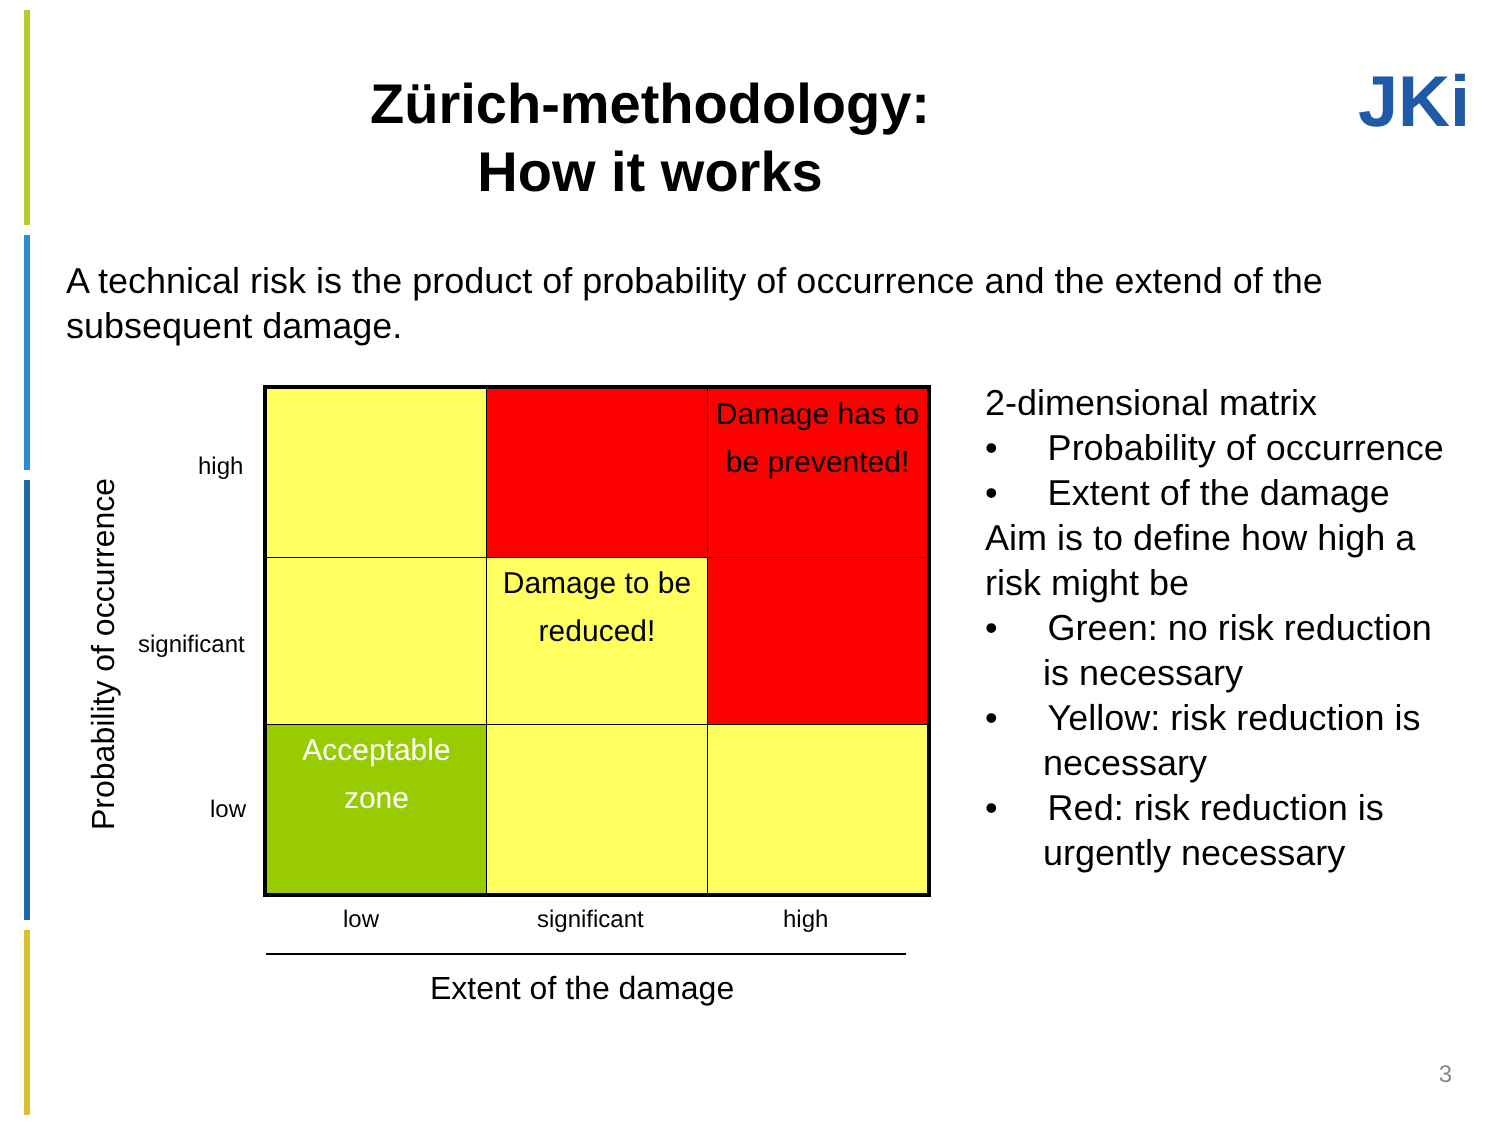Zürich-methodology:
How it works
JKi
A technical risk is the product of probability of occurrence and the extend of the subsequent damage.
Probability of occurrence
high
significant
low
| | | Damage has to be prevented! |
| | Damage to be reduced! | |
| Acceptable zone | | |
low significant high
Extent of the damage
2-dimensional matrix
• Probability of occurrence
• Extent of the damage
Aim is to define how high a risk might be
• Green: no risk reduction is necessary
• Yellow: risk reduction is necessary
• Red: risk reduction is urgently necessary
3